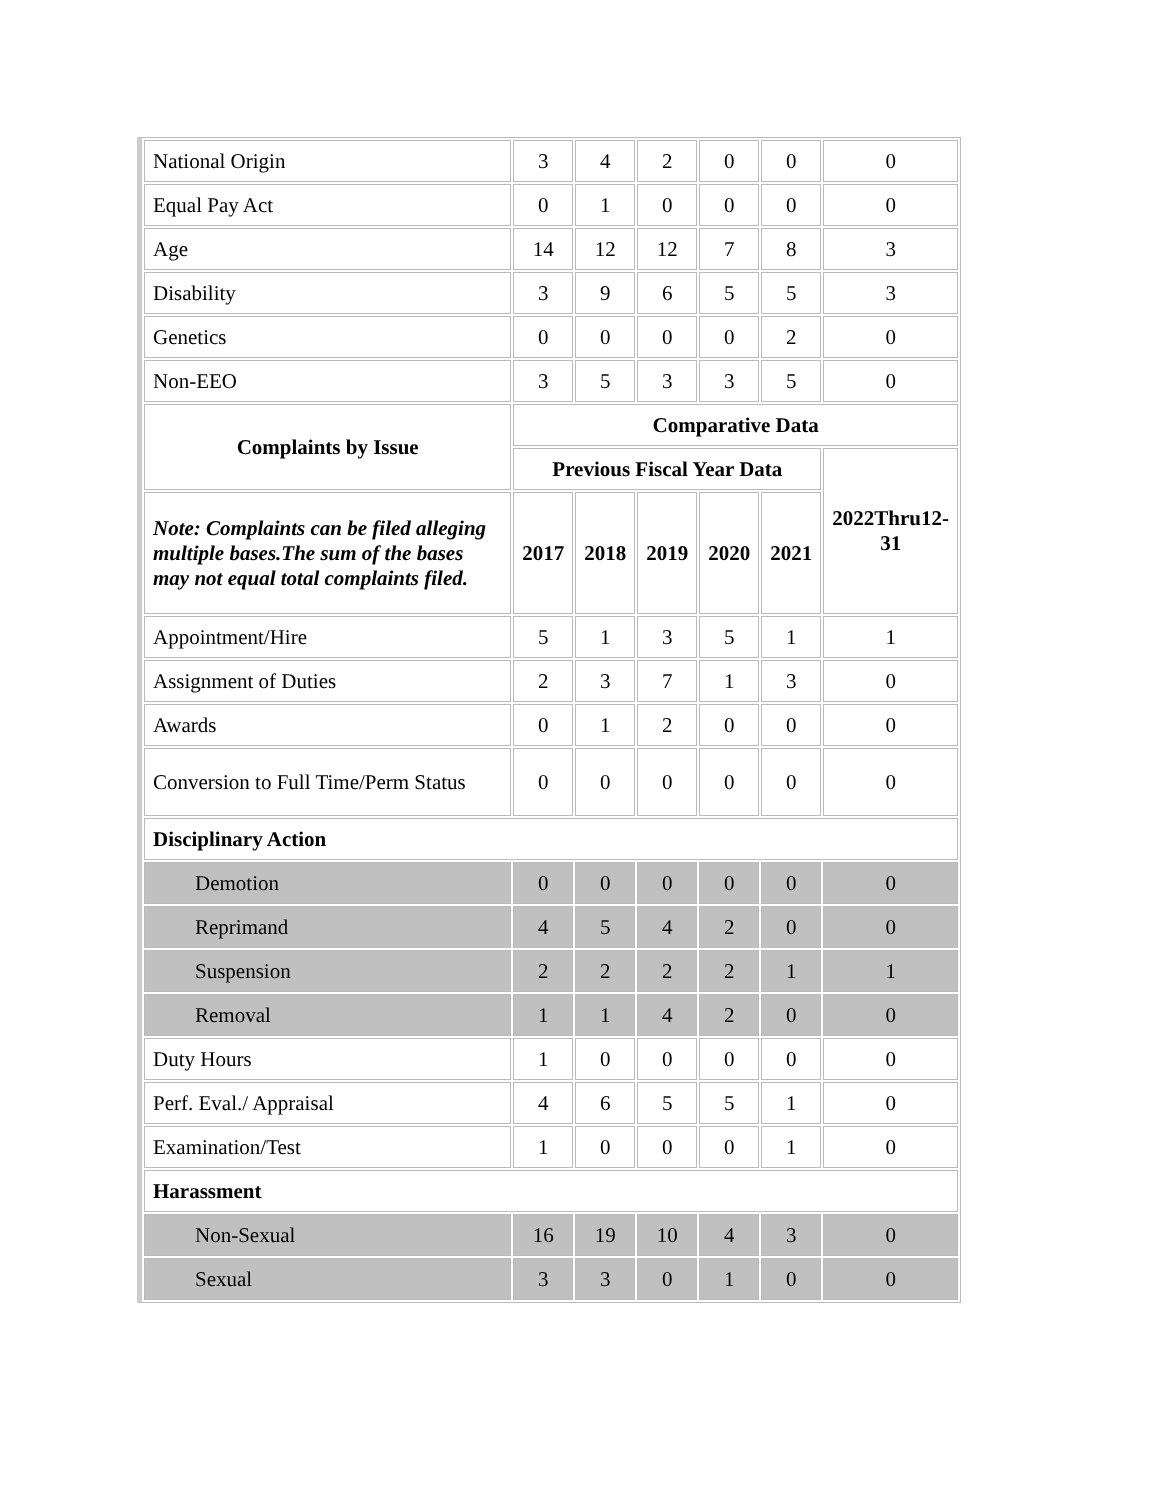| National Origin | 3 | 4 | 2 | 0 | 0 | 0 |
| Equal Pay Act | 0 | 1 | 0 | 0 | 0 | 0 |
| Age | 14 | 12 | 12 | 7 | 8 | 3 |
| Disability | 3 | 9 | 6 | 5 | 5 | 3 |
| Genetics | 0 | 0 | 0 | 0 | 2 | 0 |
| Non-EEO | 3 | 5 | 3 | 3 | 5 | 0 |
| Complaints by Issue | Comparative Data | | | | | |
| | Previous Fiscal Year Data | | | | | 2022Thru12-31 |
| Note: Complaints can be filed alleging multiple bases.The sum of the bases may not equal total complaints filed. | 2017 | 2018 | 2019 | 2020 | 2021 | |
| Appointment/Hire | 5 | 1 | 3 | 5 | 1 | 1 |
| Assignment of Duties | 2 | 3 | 7 | 1 | 3 | 0 |
| Awards | 0 | 1 | 2 | 0 | 0 | 0 |
| Conversion to Full Time/Perm Status | 0 | 0 | 0 | 0 | 0 | 0 |
| Disciplinary Action | | | | | | |
| Demotion | 0 | 0 | 0 | 0 | 0 | 0 |
| Reprimand | 4 | 5 | 4 | 2 | 0 | 0 |
| Suspension | 2 | 2 | 2 | 2 | 1 | 1 |
| Removal | 1 | 1 | 4 | 2 | 0 | 0 |
| Duty Hours | 1 | 0 | 0 | 0 | 0 | 0 |
| Perf. Eval./ Appraisal | 4 | 6 | 5 | 5 | 1 | 0 |
| Examination/Test | 1 | 0 | 0 | 0 | 1 | 0 |
| Harassment | | | | | | |
| Non-Sexual | 16 | 19 | 10 | 4 | 3 | 0 |
| Sexual | 3 | 3 | 0 | 1 | 0 | 0 |